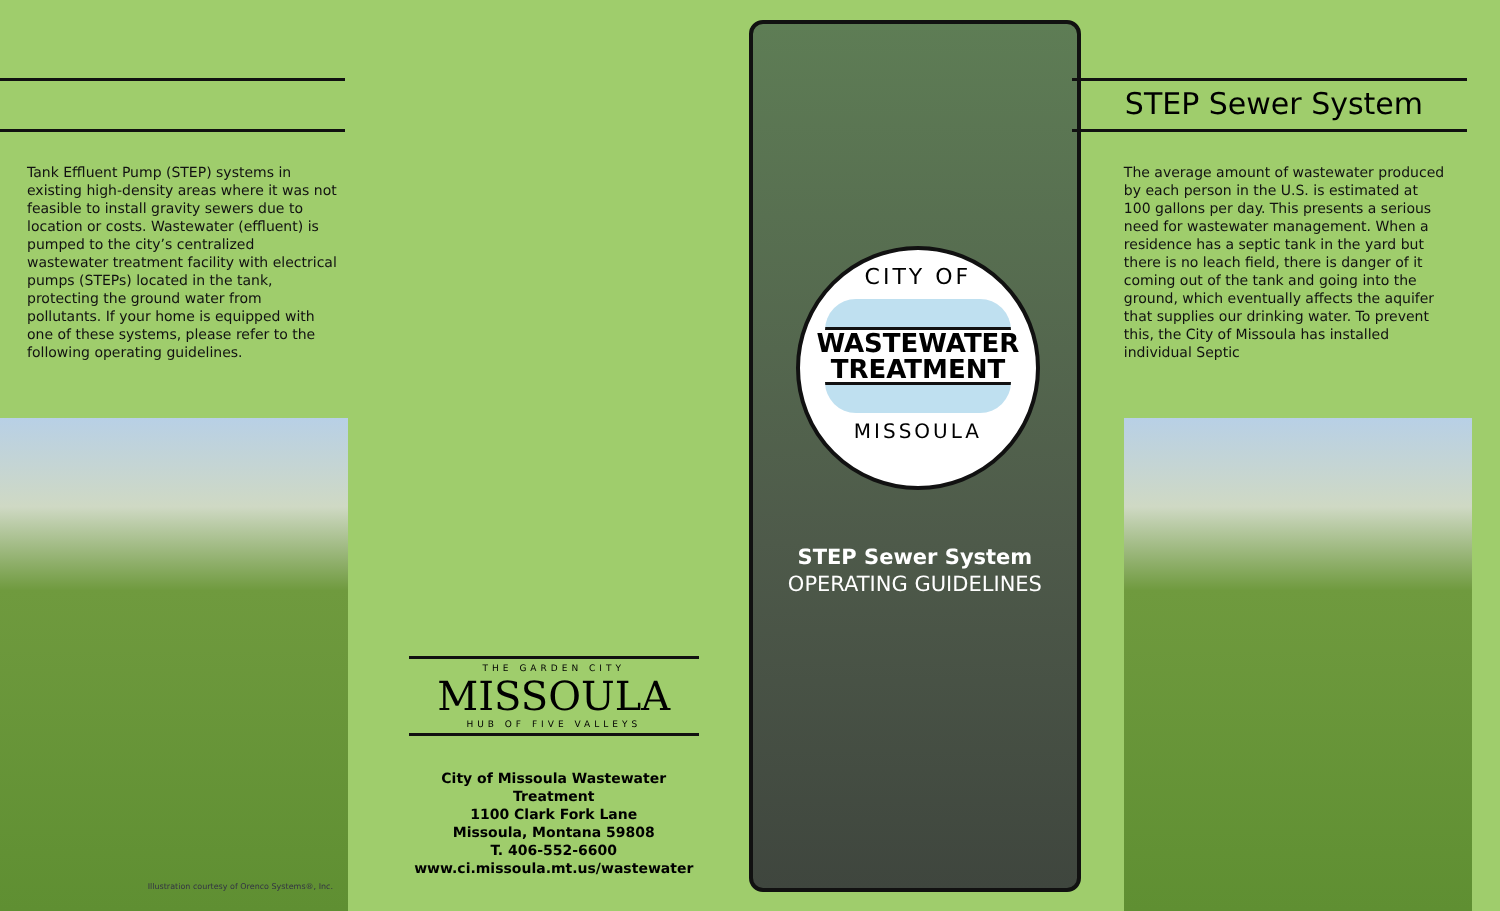Tank Effluent Pump (STEP) systems in existing high-density areas where it was not feasible to install gravity sewers due to location or costs. Wastewater (effluent) is pumped to the city’s centralized wastewater treatment facility with electrical pumps (STEPs) located in the tank, protecting the ground water from pollutants. If your home is equipped with one of these systems, please refer to the following operating guidelines.
Illustration courtesy of Orenco Systems®, Inc.
THE GARDEN CITY
MISSOULA
HUB OF FIVE VALLEYS
City of Missoula Wastewater Treatment
1100 Clark Fork Lane
Missoula, Montana 59808
T. 406-552-6600
www.ci.missoula.mt.us/wastewater
CITY OF
WASTEWATER
TREATMENT
MISSOULA
STEP Sewer System
OPERATING GUIDELINES
STEP Sewer System
The average amount of wastewater produced by each person in the U.S. is estimated at 100 gallons per day. This presents a serious need for wastewater management. When a residence has a septic tank in the yard but there is no leach field, there is danger of it coming out of the tank and going into the ground, which eventually affects the aquifer that supplies our drinking water. To prevent this, the City of Missoula has installed individual Septic